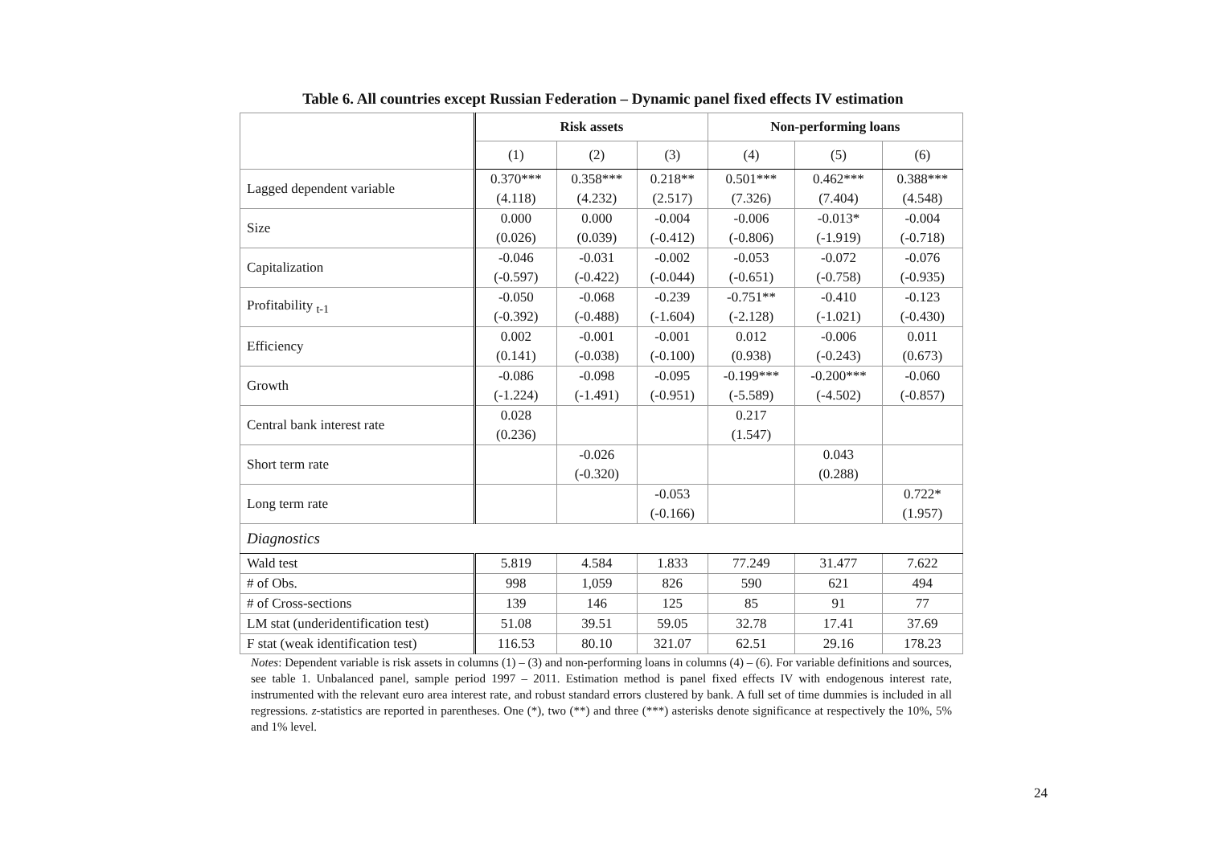Table 6. All countries except Russian Federation – Dynamic panel fixed effects IV estimation
| | Risk assets | | | Non-performing loans | | |
| | (1) | (2) | (3) | (4) | (5) | (6) |
| Lagged dependent variable | 0.370*** (4.118) | 0.358*** (4.232) | 0.218** (2.517) | 0.501*** (7.326) | 0.462*** (7.404) | 0.388*** (4.548) |
| Size | 0.000 (0.026) | 0.000 (0.039) | -0.004 (-0.412) | -0.006 (-0.806) | -0.013* (-1.919) | -0.004 (-0.718) |
| Capitalization | -0.046 (-0.597) | -0.031 (-0.422) | -0.002 (-0.044) | -0.053 (-0.651) | -0.072 (-0.758) | -0.076 (-0.935) |
| Profitability <sub>t-1</sub> | -0.050 (-0.392) | -0.068 (-0.488) | -0.239 (-1.604) | -0.751** (-2.128) | -0.410 (-1.021) | -0.123 (-0.430) |
| Efficiency | 0.002 (0.141) | -0.001 (-0.038) | -0.001 (-0.100) | 0.012 (0.938) | -0.006 (-0.243) | 0.011 (0.673) |
| Growth | -0.086 (-1.224) | -0.098 (-1.491) | -0.095 (-0.951) | -0.199*** (-5.589) | -0.200*** (-4.502) | -0.060 (-0.857) |
| Central bank interest rate | 0.028 (0.236) | | | 0.217 (1.547) | | |
| Short term rate | | -0.026 (-0.320) | | | 0.043 (0.288) | |
| Long term rate | | | -0.053 (-0.166) | | | 0.722* (1.957) |
| Diagnostics | | | | | | |
| Wald test | 5.819 | 4.584 | 1.833 | 77.249 | 31.477 | 7.622 |
| # of Obs. | 998 | 1,059 | 826 | 590 | 621 | 494 |
| # of Cross-sections | 139 | 146 | 125 | 85 | 91 | 77 |
| LM stat (underidentification test) | 51.08 | 39.51 | 59.05 | 32.78 | 17.41 | 37.69 |
| F stat (weak identification test) | 116.53 | 80.10 | 321.07 | 62.51 | 29.16 | 178.23 |
Notes: Dependent variable is risk assets in columns (1) – (3) and non-performing loans in columns (4) – (6). For variable definitions and sources, see table 1. Unbalanced panel, sample period 1997 – 2011. Estimation method is panel fixed effects IV with endogenous interest rate, instrumented with the relevant euro area interest rate, and robust standard errors clustered by bank. A full set of time dummies is included in all regressions. z-statistics are reported in parentheses. One (*), two (**) and three (***) asterisks denote significance at respectively the 10%, 5% and 1% level.
24